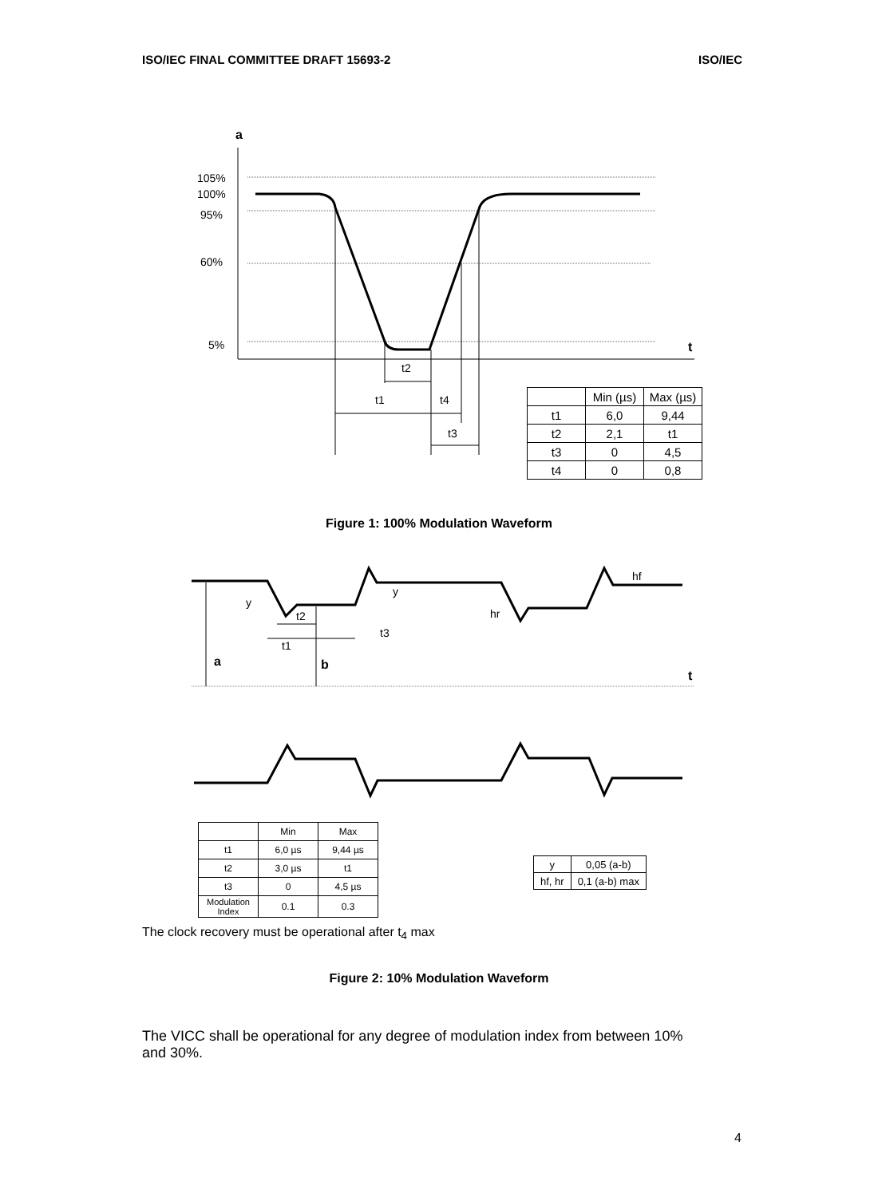ISO/IEC FINAL COMMITTEE DRAFT 15693-2 ISO/IEC
a
105%
100%
95%
60%
5%
t
t2
t1
t4
t3
y
y
t2
t3
t1
hr
hf
a
b
t
| | Min (µs) | Max (µs) |
| t1 | 6,0 | 9,44 |
| t2 | 2,1 | t1 |
| t3 | 0 | 4,5 |
| t4 | 0 | 0,8 |
Figure 1: 100% Modulation Waveform
| | Min | Max |
| t1 | 6,0 µs | 9,44 µs |
| t2 | 3,0 µs | t1 |
| t3 | 0 | 4,5 µs |
| Modulation Index | 0.1 | 0.3 |
| y | 0,05 (a-b) |
| hf, hr | 0,1 (a-b) max |
The clock recovery must be operational after t<sub>4</sub> max
Figure 2: 10% Modulation Waveform
The VICC shall be operational for any degree of modulation index from between 10% and 30%.
4